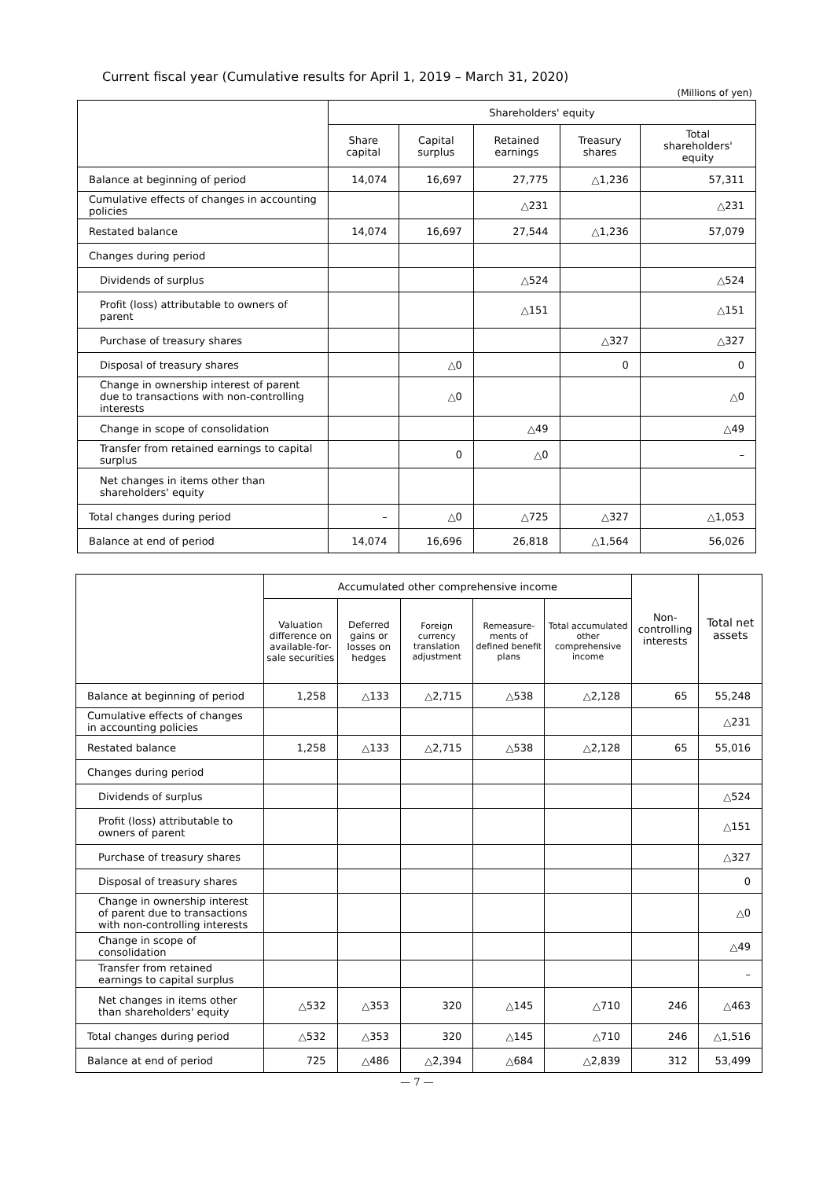Current fiscal year (Cumulative results for April 1, 2019 – March 31, 2020)
(Millions of yen)
| | Shareholders' equity | | | | |
| --- | --- | --- | --- | --- | --- |
| | Share capital | Capital surplus | Retained earnings | Treasury shares | Total shareholders' equity |
| Balance at beginning of period | 14,074 | 16,697 | 27,775 | △1,236 | 57,311 |
| Cumulative effects of changes in accounting policies | | | △231 | | △231 |
| Restated balance | 14,074 | 16,697 | 27,544 | △1,236 | 57,079 |
| Changes during period | | | | | |
| Dividends of surplus | | | △524 | | △524 |
| Profit (loss) attributable to owners of parent | | | △151 | | △151 |
| Purchase of treasury shares | | | | △327 | △327 |
| Disposal of treasury shares | | △0 | | 0 | 0 |
| Change in ownership interest of parent due to transactions with non-controlling interests | | △0 | | | △0 |
| Change in scope of consolidation | | | △49 | | △49 |
| Transfer from retained earnings to capital surplus | | 0 | △0 | | – |
| Net changes in items other than shareholders' equity | | | | | |
| Total changes during period | – | △0 | △725 | △327 | △1,053 |
| Balance at end of period | 14,074 | 16,696 | 26,818 | △1,564 | 56,026 |
| | Accumulated other comprehensive income | | | | | Non-controlling interests | Total net assets |
| --- | --- | --- | --- | --- | --- | --- | --- |
| | Valuation difference on available-for-sale securities | Deferred gains or losses on hedges | Foreign currency translation adjustment | Remeasure-ments of defined benefit plans | Total accumulated other comprehensive income | | |
| Balance at beginning of period | 1,258 | △133 | △2,715 | △538 | △2,128 | 65 | 55,248 |
| Cumulative effects of changes in accounting policies | | | | | | | △231 |
| Restated balance | 1,258 | △133 | △2,715 | △538 | △2,128 | 65 | 55,016 |
| Changes during period | | | | | | | |
| Dividends of surplus | | | | | | | △524 |
| Profit (loss) attributable to owners of parent | | | | | | | △151 |
| Purchase of treasury shares | | | | | | | △327 |
| Disposal of treasury shares | | | | | | | 0 |
| Change in ownership interest of parent due to transactions with non-controlling interests | | | | | | | △0 |
| Change in scope of consolidation | | | | | | | △49 |
| Transfer from retained earnings to capital surplus | | | | | | | – |
| Net changes in items other than shareholders' equity | △532 | △353 | 320 | △145 | △710 | 246 | △463 |
| Total changes during period | △532 | △353 | 320 | △145 | △710 | 246 | △1,516 |
| Balance at end of period | 725 | △486 | △2,394 | △684 | △2,839 | 312 | 53,499 |
— 7 —